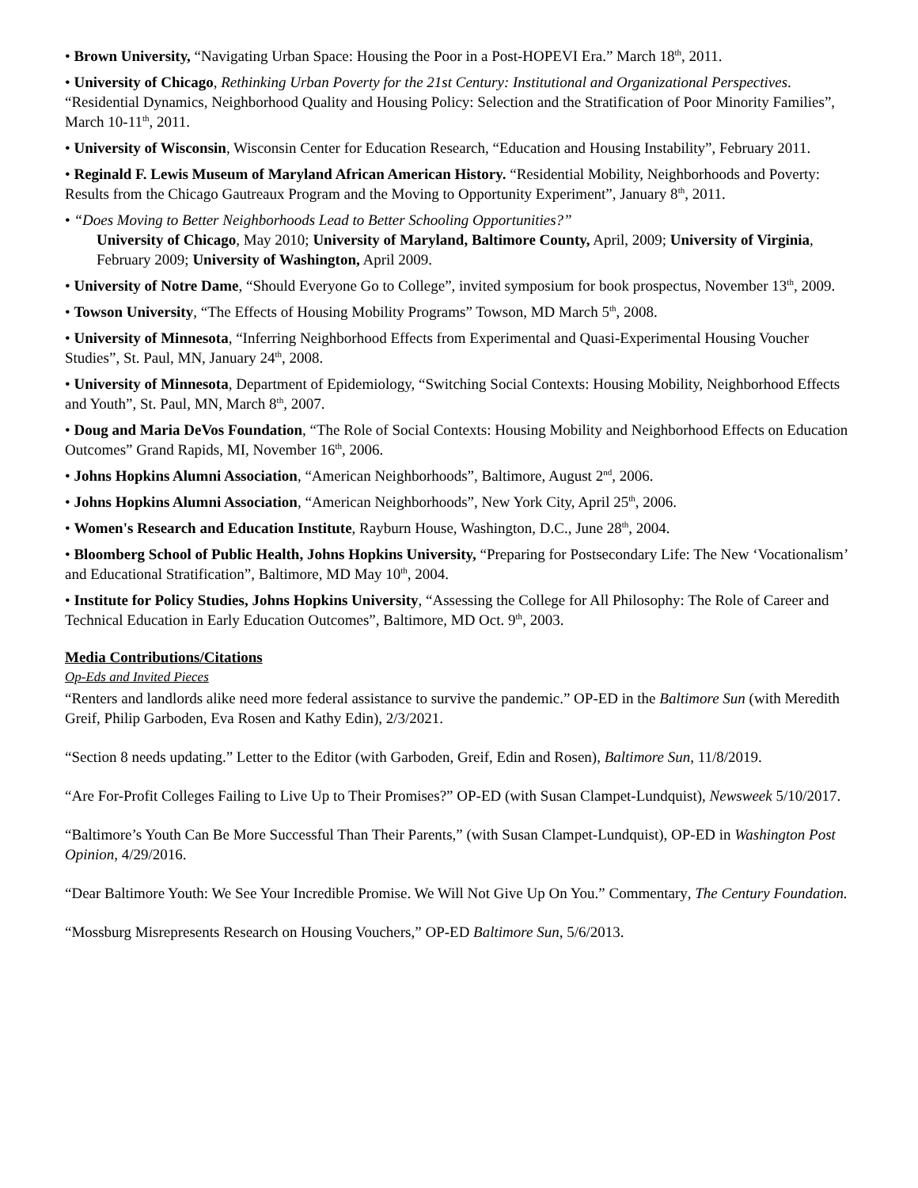• Brown University, “Navigating Urban Space: Housing the Poor in a Post-HOPEVI Era.” March 18<sup>th</sup>, 2011.
• University of Chicago, Rethinking Urban Poverty for the 21st Century: Institutional and Organizational Perspectives. “Residential Dynamics, Neighborhood Quality and Housing Policy: Selection and the Stratification of Poor Minority Families”, March 10-11<sup>th</sup>, 2011.
• University of Wisconsin, Wisconsin Center for Education Research, “Education and Housing Instability”, February 2011.
• Reginald F. Lewis Museum of Maryland African American History. “Residential Mobility, Neighborhoods and Poverty: Results from the Chicago Gautreaux Program and the Moving to Opportunity Experiment”, January 8<sup>th</sup>, 2011.
• “Does Moving to Better Neighborhoods Lead to Better Schooling Opportunities?”
University of Chicago, May 2010; University of Maryland, Baltimore County, April, 2009; University of Virginia, February 2009; University of Washington, April 2009.
• University of Notre Dame, “Should Everyone Go to College”, invited symposium for book prospectus, November 13<sup>th</sup>, 2009.
• Towson University, “The Effects of Housing Mobility Programs” Towson, MD March 5<sup>th</sup>, 2008.
• University of Minnesota, “Inferring Neighborhood Effects from Experimental and Quasi-Experimental Housing Voucher Studies”, St. Paul, MN, January 24<sup>th</sup>, 2008.
• University of Minnesota, Department of Epidemiology, “Switching Social Contexts: Housing Mobility, Neighborhood Effects and Youth”, St. Paul, MN, March 8<sup>th</sup>, 2007.
• Doug and Maria DeVos Foundation, “The Role of Social Contexts: Housing Mobility and Neighborhood Effects on Education Outcomes” Grand Rapids, MI, November 16<sup>th</sup>, 2006.
• Johns Hopkins Alumni Association, “American Neighborhoods”, Baltimore, August 2<sup>nd</sup>, 2006.
• Johns Hopkins Alumni Association, “American Neighborhoods”, New York City, April 25<sup>th</sup>, 2006.
• Women's Research and Education Institute, Rayburn House, Washington, D.C., June 28<sup>th</sup>, 2004.
• Bloomberg School of Public Health, Johns Hopkins University, “Preparing for Postsecondary Life: The New ‘Vocationalism’ and Educational Stratification”, Baltimore, MD May 10<sup>th</sup>, 2004.
• Institute for Policy Studies, Johns Hopkins University, “Assessing the College for All Philosophy: The Role of Career and Technical Education in Early Education Outcomes”, Baltimore, MD Oct. 9<sup>th</sup>, 2003.
Media Contributions/Citations
Op-Eds and Invited Pieces
“Renters and landlords alike need more federal assistance to survive the pandemic.” OP-ED in the Baltimore Sun (with Meredith Greif, Philip Garboden, Eva Rosen and Kathy Edin), 2/3/2021.
“Section 8 needs updating.” Letter to the Editor (with Garboden, Greif, Edin and Rosen), Baltimore Sun, 11/8/2019.
“Are For-Profit Colleges Failing to Live Up to Their Promises?” OP-ED (with Susan Clampet-Lundquist), Newsweek 5/10/2017.
“Baltimore’s Youth Can Be More Successful Than Their Parents,” (with Susan Clampet-Lundquist), OP-ED in Washington Post Opinion, 4/29/2016.
“Dear Baltimore Youth: We See Your Incredible Promise. We Will Not Give Up On You.” Commentary, The Century Foundation.
“Mossburg Misrepresents Research on Housing Vouchers,” OP-ED Baltimore Sun, 5/6/2013.